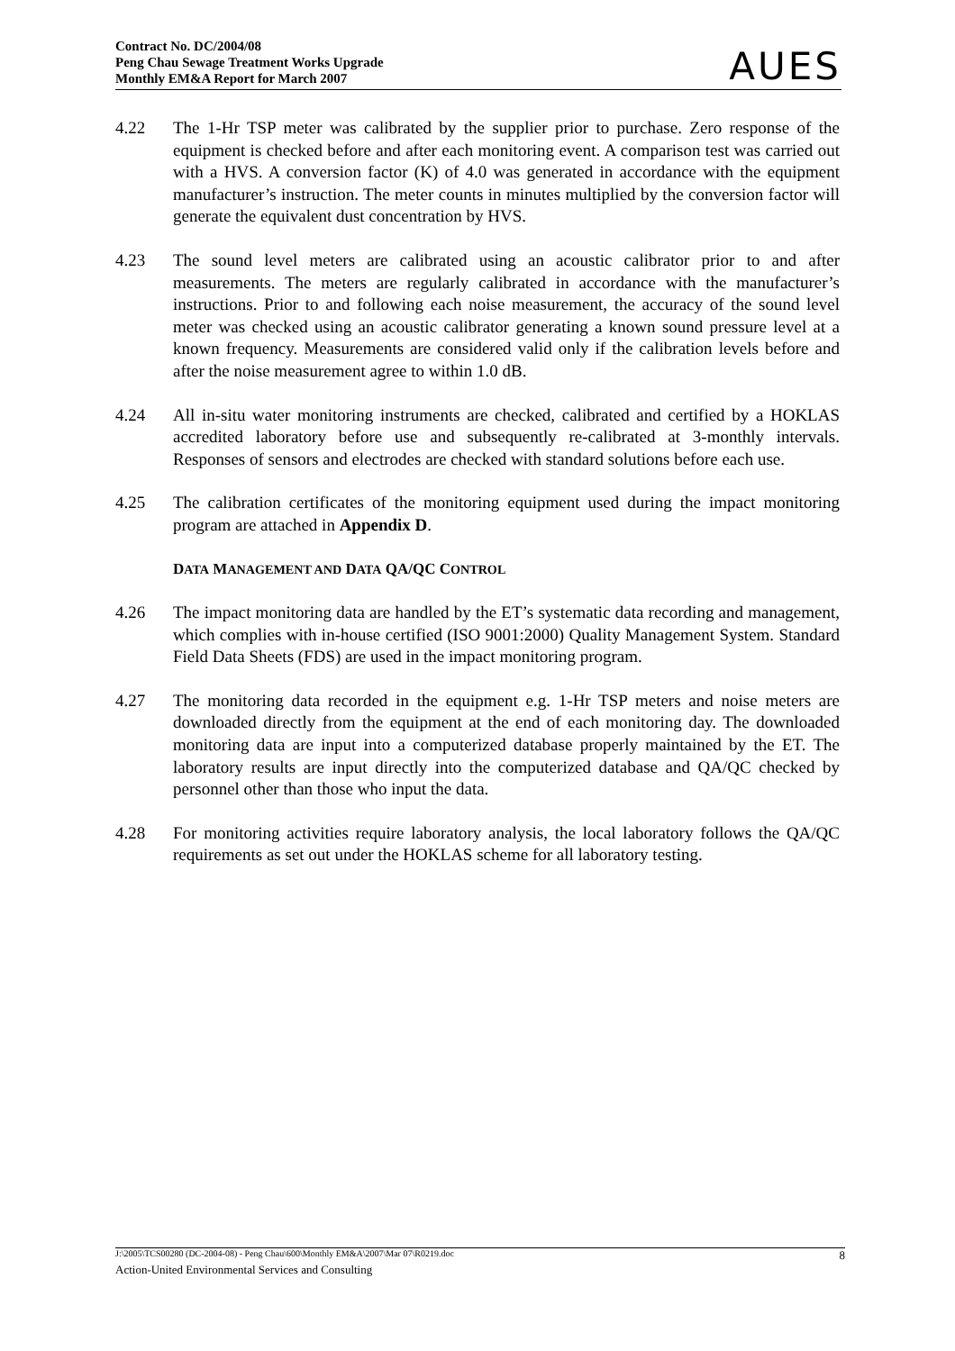Contract No. DC/2004/08
Peng Chau Sewage Treatment Works Upgrade
Monthly EM&A Report for March 2007
AUES
4.22 The 1-Hr TSP meter was calibrated by the supplier prior to purchase. Zero response of the equipment is checked before and after each monitoring event. A comparison test was carried out with a HVS. A conversion factor (K) of 4.0 was generated in accordance with the equipment manufacturer’s instruction. The meter counts in minutes multiplied by the conversion factor will generate the equivalent dust concentration by HVS.
4.23 The sound level meters are calibrated using an acoustic calibrator prior to and after measurements. The meters are regularly calibrated in accordance with the manufacturer’s instructions. Prior to and following each noise measurement, the accuracy of the sound level meter was checked using an acoustic calibrator generating a known sound pressure level at a known frequency. Measurements are considered valid only if the calibration levels before and after the noise measurement agree to within 1.0 dB.
4.24 All in-situ water monitoring instruments are checked, calibrated and certified by a HOKLAS accredited laboratory before use and subsequently re-calibrated at 3-monthly intervals. Responses of sensors and electrodes are checked with standard solutions before each use.
4.25 The calibration certificates of the monitoring equipment used during the impact monitoring program are attached in Appendix D.
DATA MANAGEMENT AND DATA QA/QC CONTROL
4.26 The impact monitoring data are handled by the ET’s systematic data recording and management, which complies with in-house certified (ISO 9001:2000) Quality Management System. Standard Field Data Sheets (FDS) are used in the impact monitoring program.
4.27 The monitoring data recorded in the equipment e.g. 1-Hr TSP meters and noise meters are downloaded directly from the equipment at the end of each monitoring day. The downloaded monitoring data are input into a computerized database properly maintained by the ET. The laboratory results are input directly into the computerized database and QA/QC checked by personnel other than those who input the data.
4.28 For monitoring activities require laboratory analysis, the local laboratory follows the QA/QC requirements as set out under the HOKLAS scheme for all laboratory testing.
J:\2005\TCS00280 (DC-2004-08) - Peng Chau\600\Monthly EM&A\2007\Mar 07\R0219.doc 8
Action-United Environmental Services and Consulting